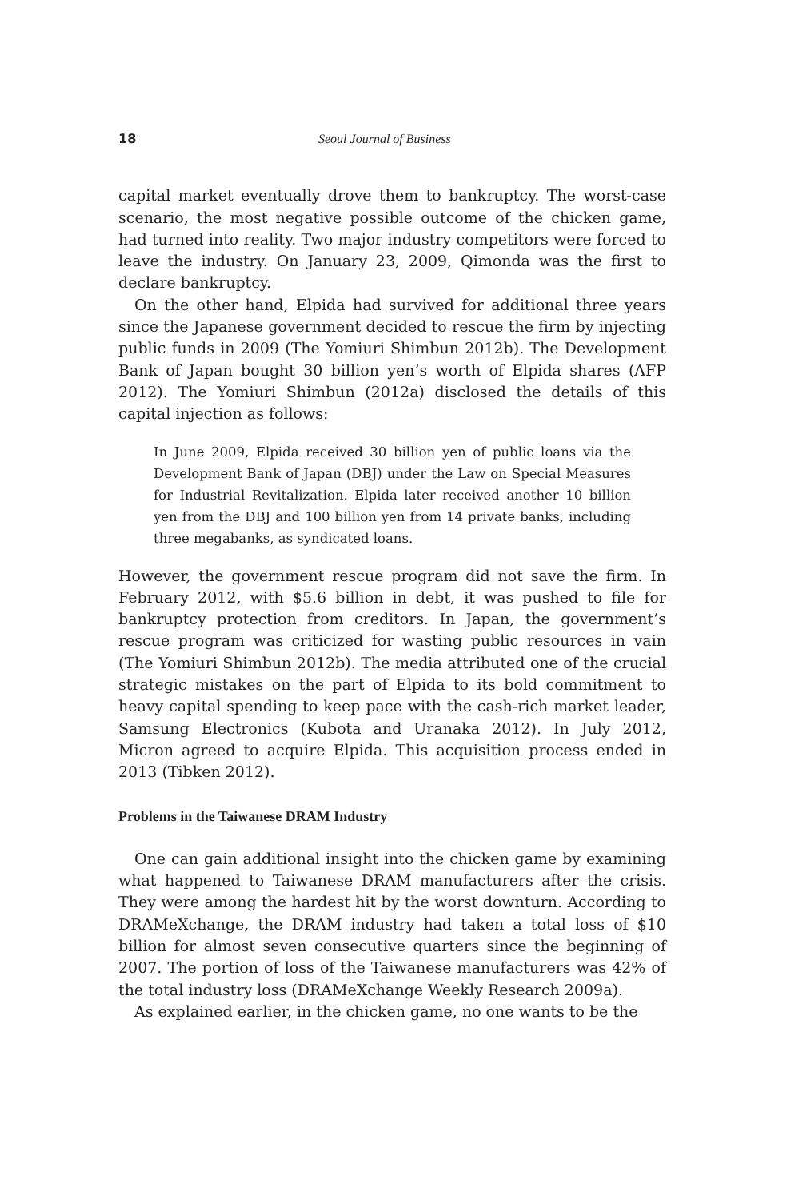18 Seoul Journal of Business
capital market eventually drove them to bankruptcy. The worst-case scenario, the most negative possible outcome of the chicken game, had turned into reality. Two major industry competitors were forced to leave the industry. On January 23, 2009, Qimonda was the first to declare bankruptcy.
On the other hand, Elpida had survived for additional three years since the Japanese government decided to rescue the firm by injecting public funds in 2009 (The Yomiuri Shimbun 2012b). The Development Bank of Japan bought 30 billion yen’s worth of Elpida shares (AFP 2012). The Yomiuri Shimbun (2012a) disclosed the details of this capital injection as follows:
In June 2009, Elpida received 30 billion yen of public loans via the Development Bank of Japan (DBJ) under the Law on Special Measures for Industrial Revitalization. Elpida later received another 10 billion yen from the DBJ and 100 billion yen from 14 private banks, including three megabanks, as syndicated loans.
However, the government rescue program did not save the firm. In February 2012, with $5.6 billion in debt, it was pushed to file for bankruptcy protection from creditors. In Japan, the government’s rescue program was criticized for wasting public resources in vain (The Yomiuri Shimbun 2012b). The media attributed one of the crucial strategic mistakes on the part of Elpida to its bold commitment to heavy capital spending to keep pace with the cash-rich market leader, Samsung Electronics (Kubota and Uranaka 2012). In July 2012, Micron agreed to acquire Elpida. This acquisition process ended in 2013 (Tibken 2012).
Problems in the Taiwanese DRAM Industry
One can gain additional insight into the chicken game by examining what happened to Taiwanese DRAM manufacturers after the crisis. They were among the hardest hit by the worst downturn. According to DRAMeXchange, the DRAM industry had taken a total loss of $10 billion for almost seven consecutive quarters since the beginning of 2007. The portion of loss of the Taiwanese manufacturers was 42% of the total industry loss (DRAMeXchange Weekly Research 2009a).
As explained earlier, in the chicken game, no one wants to be the